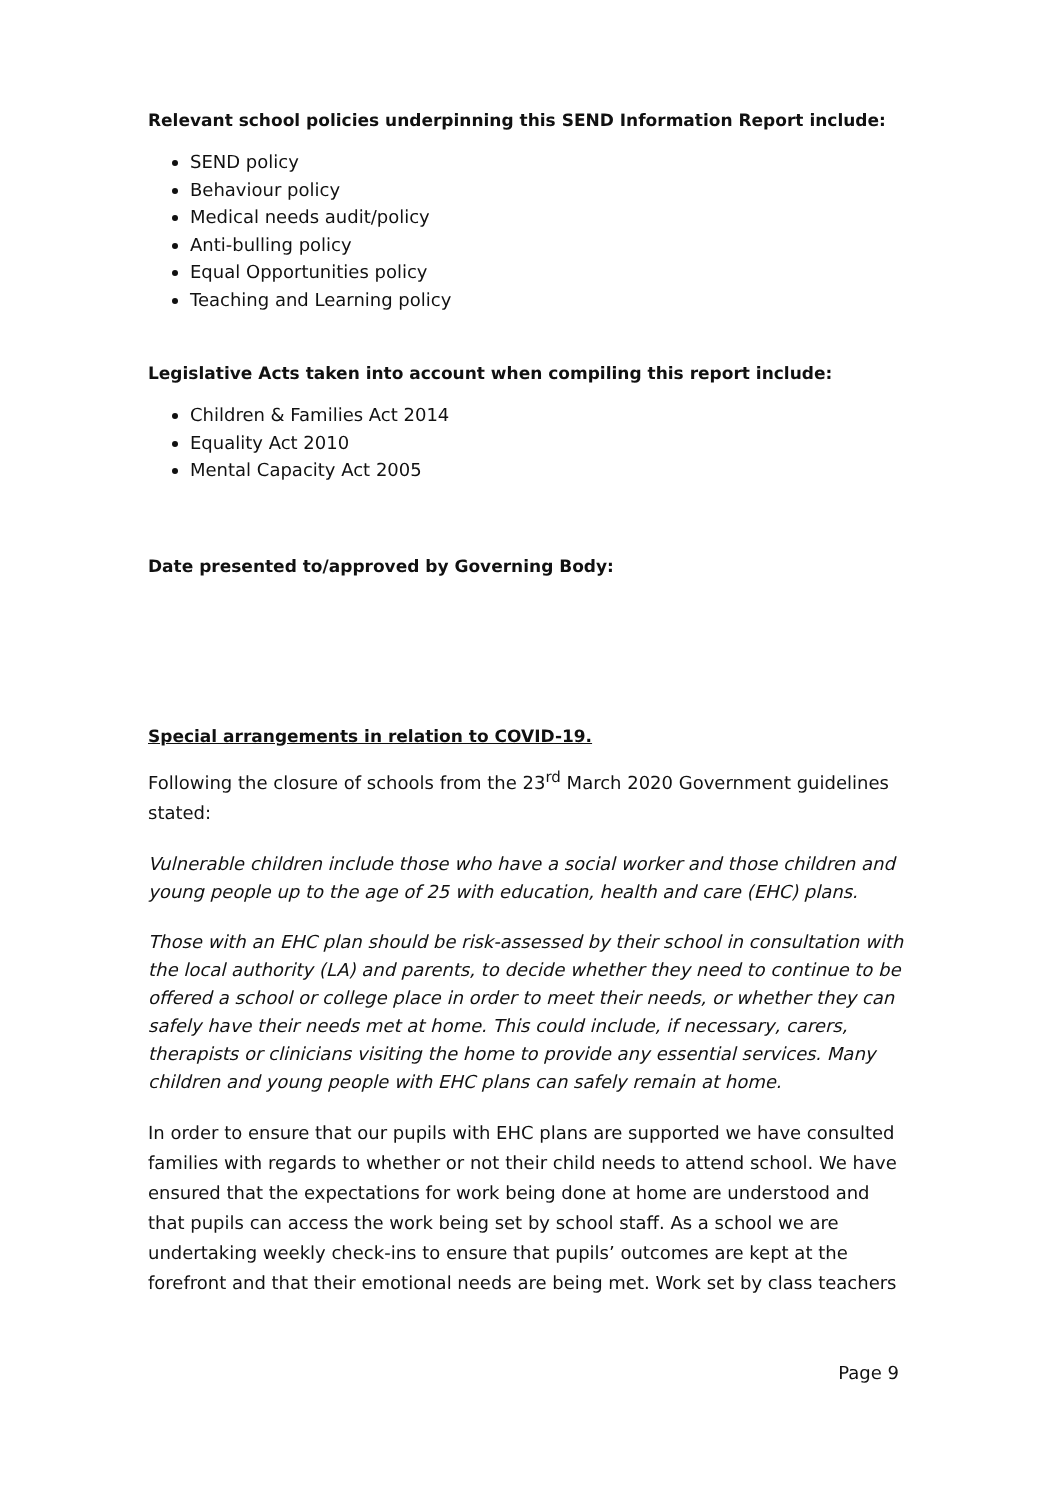Relevant school policies underpinning this SEND Information Report include:
SEND policy
Behaviour policy
Medical needs audit/policy
Anti-bulling policy
Equal Opportunities policy
Teaching and Learning policy
Legislative Acts taken into account when compiling this report include:
Children & Families Act 2014
Equality Act 2010
Mental Capacity Act 2005
Date presented to/approved by Governing Body:
Special arrangements in relation to COVID-19.
Following the closure of schools from the 23<sup>rd</sup> March 2020 Government guidelines stated:
Vulnerable children include those who have a social worker and those children and young people up to the age of 25 with education, health and care (EHC) plans.
Those with an EHC plan should be risk-assessed by their school in consultation with the local authority (LA) and parents, to decide whether they need to continue to be offered a school or college place in order to meet their needs, or whether they can safely have their needs met at home. This could include, if necessary, carers, therapists or clinicians visiting the home to provide any essential services. Many children and young people with EHC plans can safely remain at home.
In order to ensure that our pupils with EHC plans are supported we have consulted families with regards to whether or not their child needs to attend school. We have ensured that the expectations for work being done at home are understood and that pupils can access the work being set by school staff. As a school we are undertaking weekly check-ins to ensure that pupils’ outcomes are kept at the forefront and that their emotional needs are being met. Work set by class teachers
Page 9